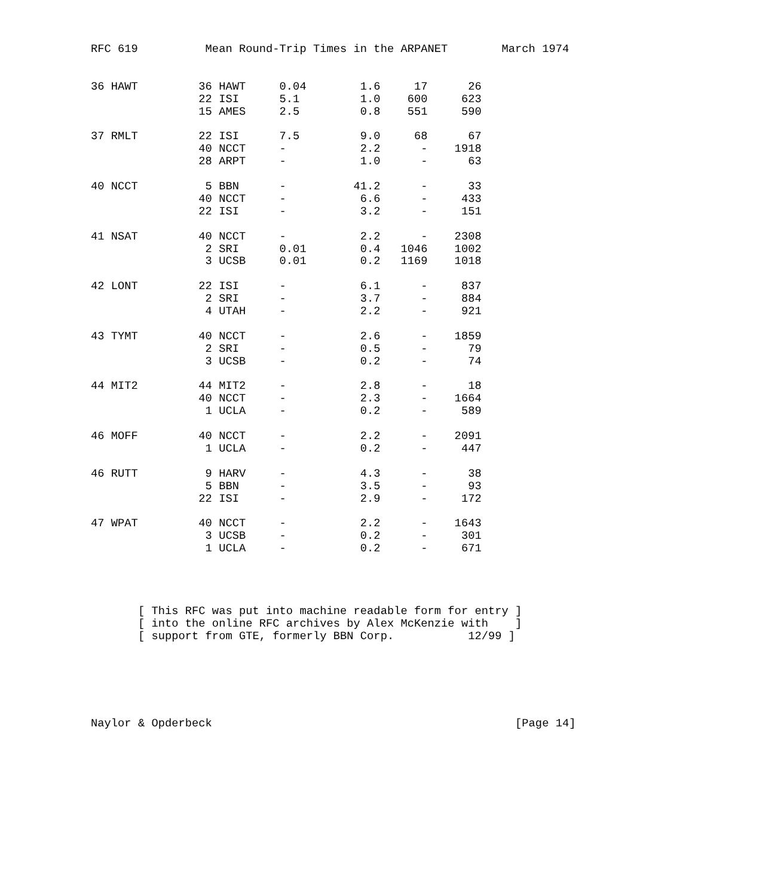RFC 619          Mean Round-Trip Times in the ARPANET        March 1974


36 HAWT         36 HAWT     0.04        1.6     17      26
                22 ISI      5.1         1.0    600     623
                15 AMES     2.5         0.8    551     590

37 RMLT         22 ISI      7.5         9.0     68      67
                40 NCCT     -           2.2      -    1918
                28 ARPT     -           1.0      -      63

40 NCCT          5 BBN      -          41.2      -      33
                40 NCCT     -           6.6      -     433
                22 ISI      -           3.2      -     151

41 NSAT         40 NCCT     -           2.2      -    2308
                 2 SRI      0.01        0.4   1046    1002
                 3 UCSB     0.01        0.2   1169    1018

42 LONT         22 ISI      -           6.1      -     837
                 2 SRI      -           3.7      -     884
                 4 UTAH     -           2.2      -     921

43 TYMT         40 NCCT     -           2.6      -    1859
                 2 SRI      -           0.5      -      79
                 3 UCSB     -           0.2      -      74

44 MIT2         44 MIT2     -           2.8      -      18
                40 NCCT     -           2.3      -    1664
                 1 UCLA     -           0.2      -     589

46 MOFF         40 NCCT     -           2.2      -    2091
                 1 UCLA     -           0.2      -     447

46 RUTT          9 HARV     -           4.3      -      38
                 5 BBN      -           3.5      -      93
                22 ISI      -           2.9      -     172

47 WPAT         40 NCCT     -           2.2      -    1643
                 3 UCSB     -           0.2      -     301
                 1 UCLA     -           0.2      -     671




       [ This RFC was put into machine readable form for entry ]
       [ into the online RFC archives by Alex McKenzie with    ]
       [ support from GTE, formerly BBN Corp.           12/99 ]






Naylor & Opderbeck                                             [Page 14]